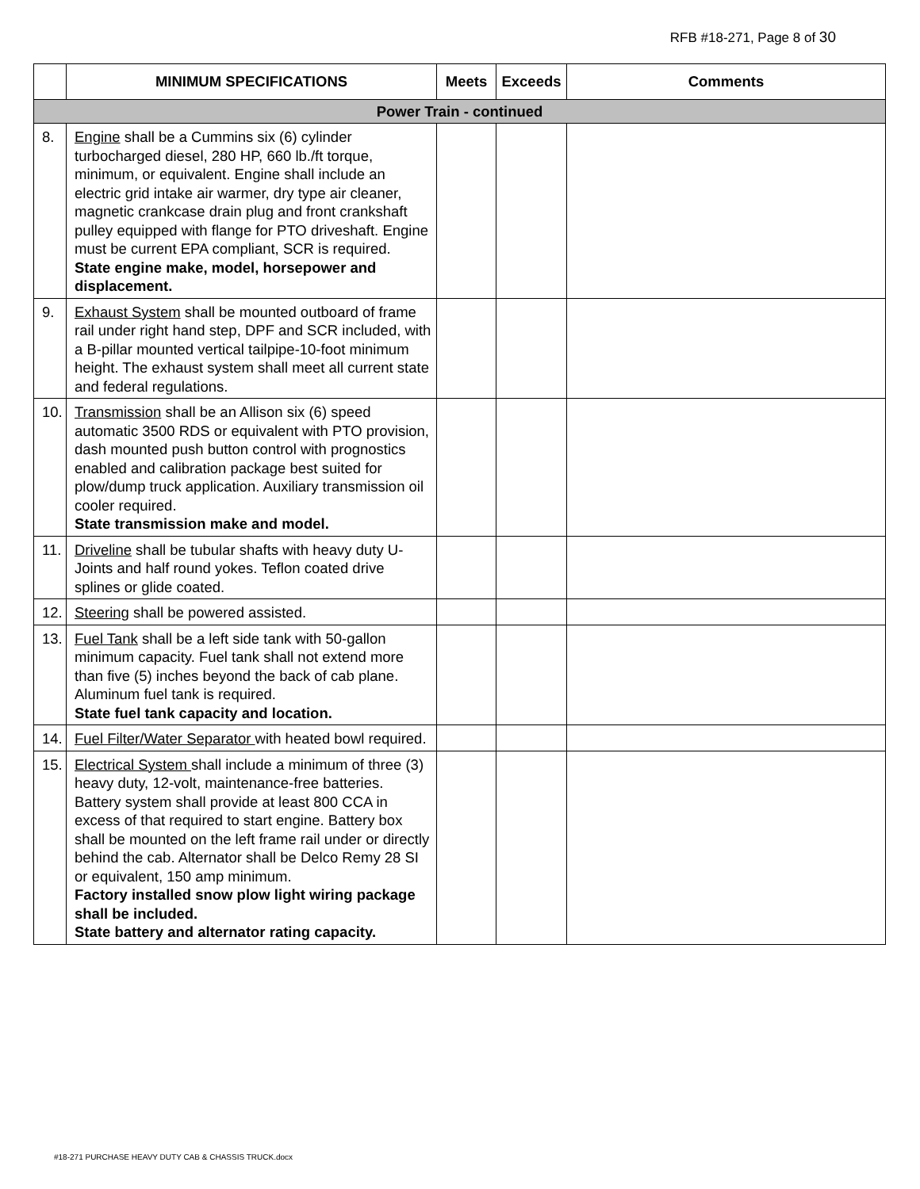RFB #18-271, Page 8 of 30
| | MINIMUM SPECIFICATIONS | Meets | Exceeds | Comments |
| --- | --- | --- | --- | --- |
| Power Train - continued | | | | |
| 8. | Engine shall be a Cummins six (6) cylinder turbocharged diesel, 280 HP, 660 lb./ft torque, minimum, or equivalent. Engine shall include an electric grid intake air warmer, dry type air cleaner, magnetic crankcase drain plug and front crankshaft pulley equipped with flange for PTO driveshaft. Engine must be current EPA compliant, SCR is required. State engine make, model, horsepower and displacement. | | | |
| 9. | Exhaust System shall be mounted outboard of frame rail under right hand step, DPF and SCR included, with a B-pillar mounted vertical tailpipe-10-foot minimum height. The exhaust system shall meet all current state and federal regulations. | | | |
| 10. | Transmission shall be an Allison six (6) speed automatic 3500 RDS or equivalent with PTO provision, dash mounted push button control with prognostics enabled and calibration package best suited for plow/dump truck application. Auxiliary transmission oil cooler required. State transmission make and model. | | | |
| 11. | Driveline shall be tubular shafts with heavy duty U-Joints and half round yokes. Teflon coated drive splines or glide coated. | | | |
| 12. | Steering shall be powered assisted. | | | |
| 13. | Fuel Tank shall be a left side tank with 50-gallon minimum capacity. Fuel tank shall not extend more than five (5) inches beyond the back of cab plane. Aluminum fuel tank is required. State fuel tank capacity and location. | | | |
| 14. | Fuel Filter/Water Separator with heated bowl required. | | | |
| 15. | Electrical System shall include a minimum of three (3) heavy duty, 12-volt, maintenance-free batteries. Battery system shall provide at least 800 CCA in excess of that required to start engine. Battery box shall be mounted on the left frame rail under or directly behind the cab. Alternator shall be Delco Remy 28 SI or equivalent, 150 amp minimum. Factory installed snow plow light wiring package shall be included. State battery and alternator rating capacity. | | | |
#18-271 PURCHASE HEAVY DUTY CAB & CHASSIS TRUCK.docx